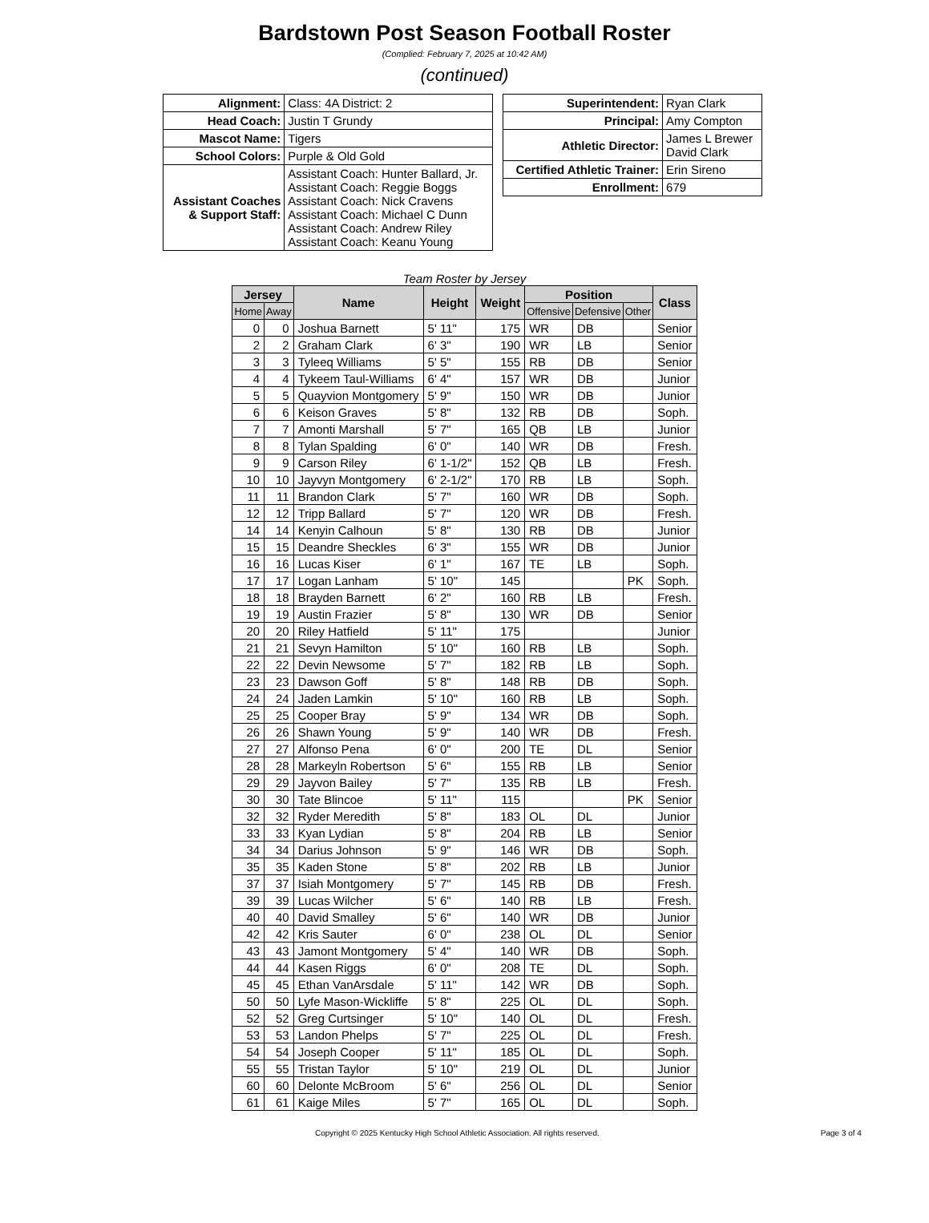Bardstown Post Season Football Roster
(Complied: February 7, 2025 at 10:42 AM)
(continued)
| Alignment: | Class: 4A District: 2 |
| Head Coach: | Justin T Grundy |
| Mascot Name: | Tigers |
| School Colors: | Purple & Old Gold |
| Assistant Coaches & Support Staff: | Assistant Coach: Hunter Ballard, Jr. Assistant Coach: Reggie Boggs Assistant Coach: Nick Cravens Assistant Coach: Michael C Dunn Assistant Coach: Andrew Riley Assistant Coach: Keanu Young |
| Superintendent: | Ryan Clark |
| Principal: | Amy Compton |
| Athletic Director: | James L Brewer David Clark |
| Certified Athletic Trainer: | Erin Sireno |
| Enrollment: | 679 |
Team Roster by Jersey
| Jersey | | Name | Height | Weight | Position | | | Class |
| --- | --- | --- | --- | --- | --- | --- | --- | --- |
| Home | Away | | | | Offensive | Defensive | Other | |
| 0 | 0 | Joshua Barnett | 5' 11" | 175 | WR | DB | | Senior |
| 2 | 2 | Graham Clark | 6' 3" | 190 | WR | LB | | Senior |
| 3 | 3 | Tyleeq Williams | 5' 5" | 155 | RB | DB | | Senior |
| 4 | 4 | Tykeem Taul-Williams | 6' 4" | 157 | WR | DB | | Junior |
| 5 | 5 | Quayvion Montgomery | 5' 9" | 150 | WR | DB | | Junior |
| 6 | 6 | Keison Graves | 5' 8" | 132 | RB | DB | | Soph. |
| 7 | 7 | Amonti Marshall | 5' 7" | 165 | QB | LB | | Junior |
| 8 | 8 | Tylan Spalding | 6' 0" | 140 | WR | DB | | Fresh. |
| 9 | 9 | Carson Riley | 6' 1-1/2" | 152 | QB | LB | | Fresh. |
| 10 | 10 | Jayvyn Montgomery | 6' 2-1/2" | 170 | RB | LB | | Soph. |
| 11 | 11 | Brandon Clark | 5' 7" | 160 | WR | DB | | Soph. |
| 12 | 12 | Tripp Ballard | 5' 7" | 120 | WR | DB | | Fresh. |
| 14 | 14 | Kenyin Calhoun | 5' 8" | 130 | RB | DB | | Junior |
| 15 | 15 | Deandre Sheckles | 6' 3" | 155 | WR | DB | | Junior |
| 16 | 16 | Lucas Kiser | 6' 1" | 167 | TE | LB | | Soph. |
| 17 | 17 | Logan Lanham | 5' 10" | 145 | | | PK | Soph. |
| 18 | 18 | Brayden Barnett | 6' 2" | 160 | RB | LB | | Fresh. |
| 19 | 19 | Austin Frazier | 5' 8" | 130 | WR | DB | | Senior |
| 20 | 20 | Riley Hatfield | 5' 11" | 175 | | | | Junior |
| 21 | 21 | Sevyn Hamilton | 5' 10" | 160 | RB | LB | | Soph. |
| 22 | 22 | Devin Newsome | 5' 7" | 182 | RB | LB | | Soph. |
| 23 | 23 | Dawson Goff | 5' 8" | 148 | RB | DB | | Soph. |
| 24 | 24 | Jaden Lamkin | 5' 10" | 160 | RB | LB | | Soph. |
| 25 | 25 | Cooper Bray | 5' 9" | 134 | WR | DB | | Soph. |
| 26 | 26 | Shawn Young | 5' 9" | 140 | WR | DB | | Fresh. |
| 27 | 27 | Alfonso Pena | 6' 0" | 200 | TE | DL | | Senior |
| 28 | 28 | Markeyln Robertson | 5' 6" | 155 | RB | LB | | Senior |
| 29 | 29 | Jayvon Bailey | 5' 7" | 135 | RB | LB | | Fresh. |
| 30 | 30 | Tate Blincoe | 5' 11" | 115 | | | PK | Senior |
| 32 | 32 | Ryder Meredith | 5' 8" | 183 | OL | DL | | Junior |
| 33 | 33 | Kyan Lydian | 5' 8" | 204 | RB | LB | | Senior |
| 34 | 34 | Darius Johnson | 5' 9" | 146 | WR | DB | | Soph. |
| 35 | 35 | Kaden Stone | 5' 8" | 202 | RB | LB | | Junior |
| 37 | 37 | Isiah Montgomery | 5' 7" | 145 | RB | DB | | Fresh. |
| 39 | 39 | Lucas Wilcher | 5' 6" | 140 | RB | LB | | Fresh. |
| 40 | 40 | David Smalley | 5' 6" | 140 | WR | DB | | Junior |
| 42 | 42 | Kris Sauter | 6' 0" | 238 | OL | DL | | Senior |
| 43 | 43 | Jamont Montgomery | 5' 4" | 140 | WR | DB | | Soph. |
| 44 | 44 | Kasen Riggs | 6' 0" | 208 | TE | DL | | Soph. |
| 45 | 45 | Ethan VanArsdale | 5' 11" | 142 | WR | DB | | Soph. |
| 50 | 50 | Lyfe Mason-Wickliffe | 5' 8" | 225 | OL | DL | | Soph. |
| 52 | 52 | Greg Curtsinger | 5' 10" | 140 | OL | DL | | Fresh. |
| 53 | 53 | Landon Phelps | 5' 7" | 225 | OL | DL | | Fresh. |
| 54 | 54 | Joseph Cooper | 5' 11" | 185 | OL | DL | | Soph. |
| 55 | 55 | Tristan Taylor | 5' 10" | 219 | OL | DL | | Junior |
| 60 | 60 | Delonte McBroom | 5' 6" | 256 | OL | DL | | Senior |
| 61 | 61 | Kaige Miles | 5' 7" | 165 | OL | DL | | Soph. |
Copyright © 2025 Kentucky High School Athletic Association. All rights reserved. Page 3 of 4